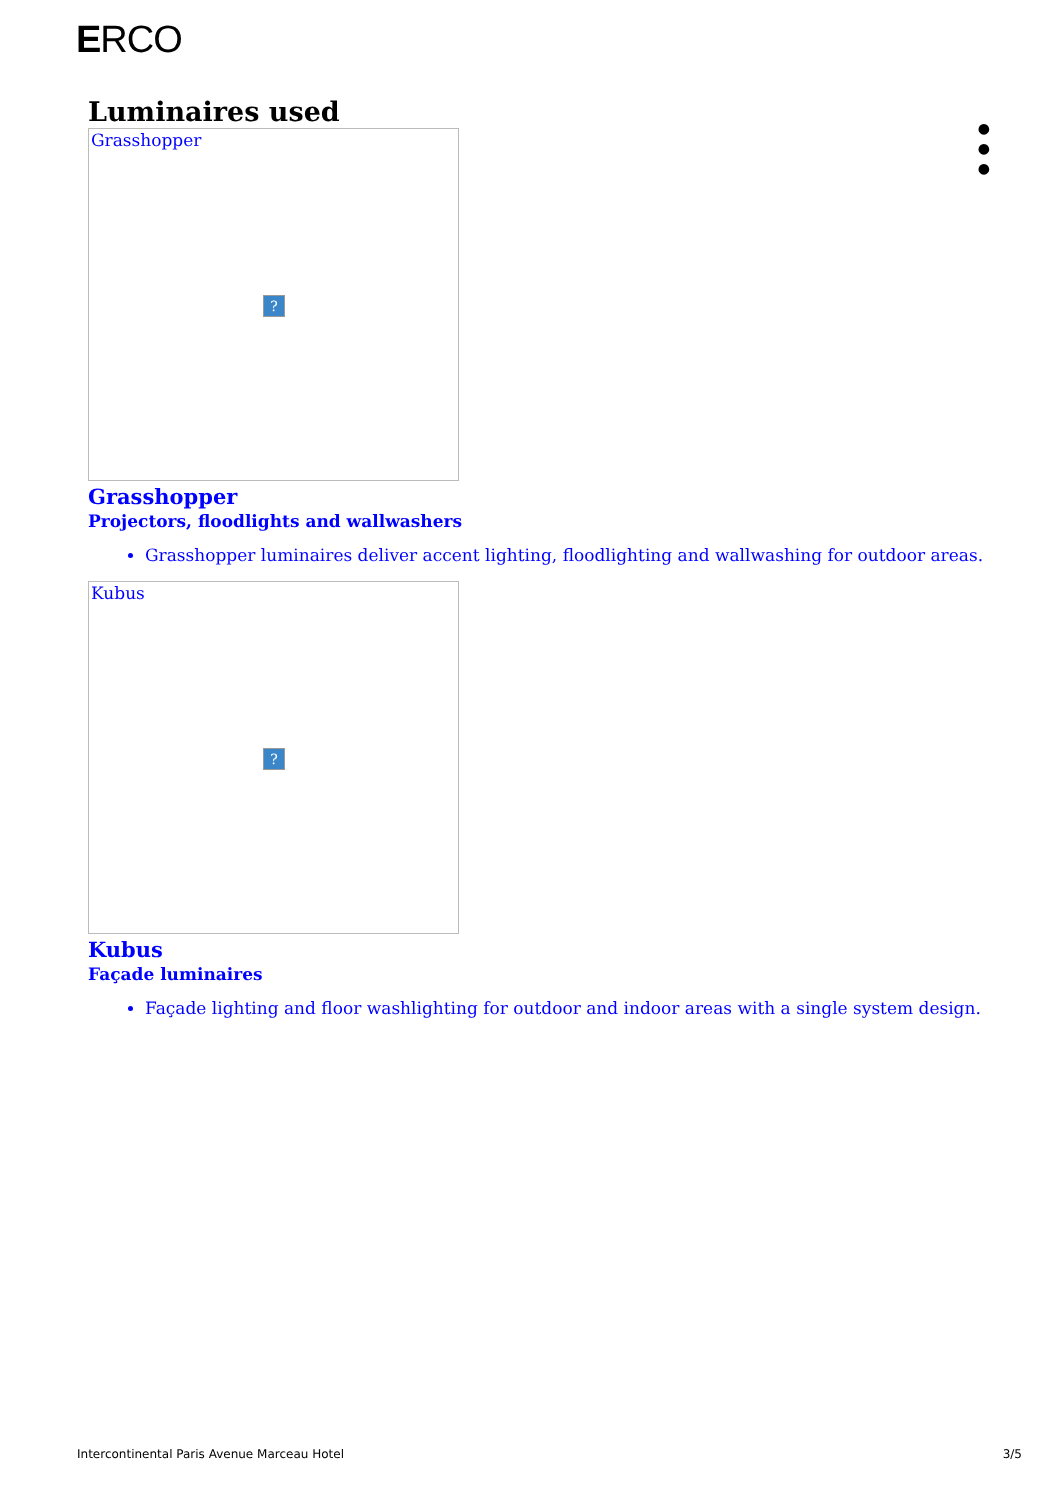ERCO
●
●
●
Luminaires used
Grasshopper
?
Grasshopper
Projectors, floodlights and wallwashers
Grasshopper luminaires deliver accent lighting, floodlighting and wallwashing for outdoor areas.
Kubus
?
Kubus
Façade luminaires
Façade lighting and floor washlighting for outdoor and indoor areas with a single system design.
Intercontinental Paris Avenue Marceau Hotel 3/5